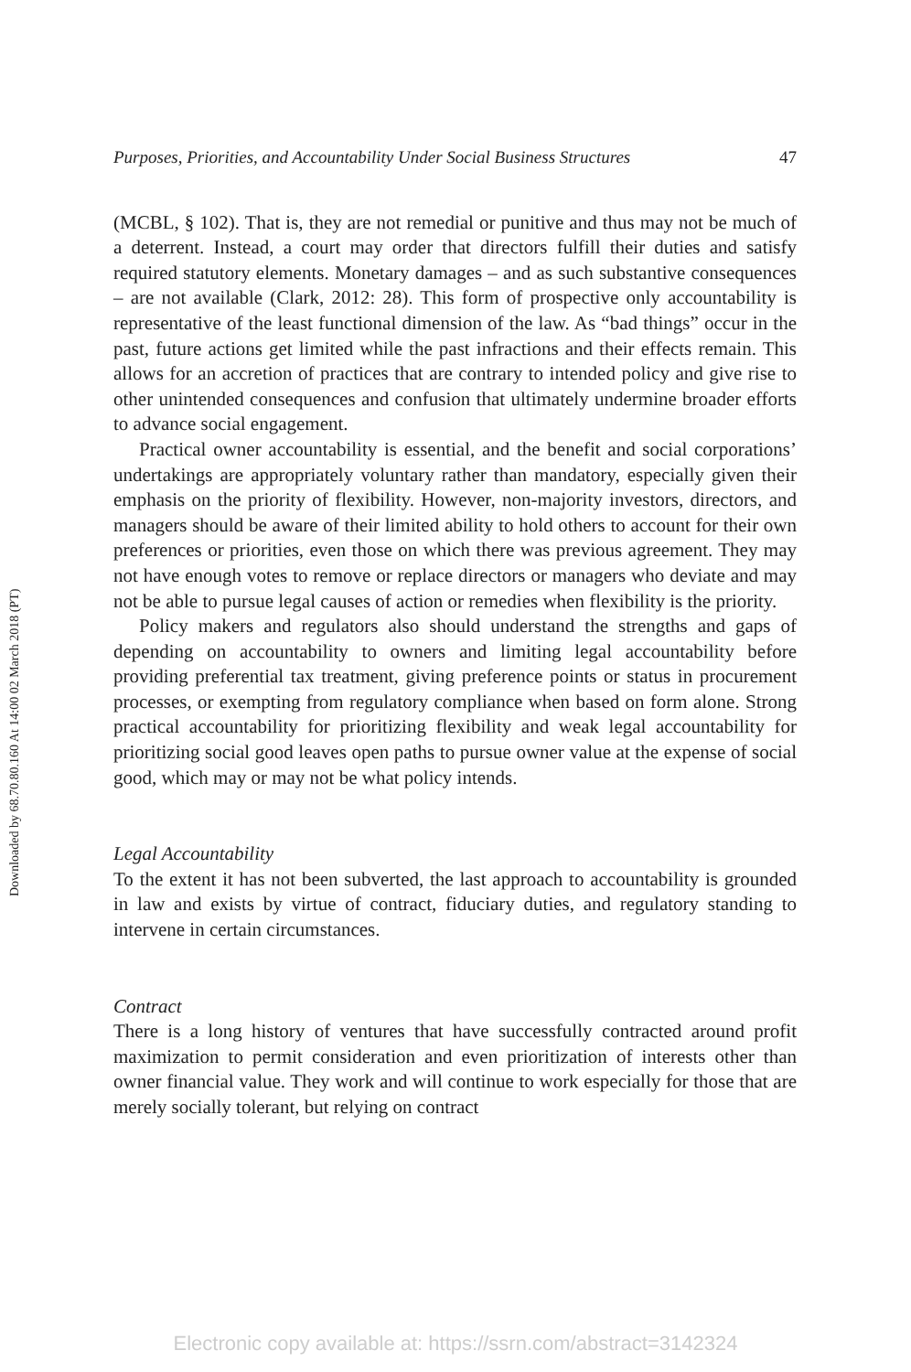Downloaded by 68.70.80.160 At 14:00 02 March 2018 (PT)
Purposes, Priorities, and Accountability Under Social Business Structures 47
(MCBL, § 102). That is, they are not remedial or punitive and thus may not be much of a deterrent. Instead, a court may order that directors fulfill their duties and satisfy required statutory elements. Monetary damages – and as such substantive consequences – are not available (Clark, 2012: 28). This form of prospective only accountability is representative of the least functional dimension of the law. As “bad things” occur in the past, future actions get limited while the past infractions and their effects remain. This allows for an accretion of practices that are contrary to intended policy and give rise to other unintended consequences and confusion that ultimately undermine broader efforts to advance social engagement.
Practical owner accountability is essential, and the benefit and social corporations’ undertakings are appropriately voluntary rather than mandatory, especially given their emphasis on the priority of flexibility. However, non-majority investors, directors, and managers should be aware of their limited ability to hold others to account for their own preferences or priorities, even those on which there was previous agreement. They may not have enough votes to remove or replace directors or managers who deviate and may not be able to pursue legal causes of action or remedies when flexibility is the priority.
Policy makers and regulators also should understand the strengths and gaps of depending on accountability to owners and limiting legal accountability before providing preferential tax treatment, giving preference points or status in procurement processes, or exempting from regulatory compliance when based on form alone. Strong practical accountability for prioritizing flexibility and weak legal accountability for prioritizing social good leaves open paths to pursue owner value at the expense of social good, which may or may not be what policy intends.
Legal Accountability
To the extent it has not been subverted, the last approach to accountability is grounded in law and exists by virtue of contract, fiduciary duties, and regulatory standing to intervene in certain circumstances.
Contract
There is a long history of ventures that have successfully contracted around profit maximization to permit consideration and even prioritization of interests other than owner financial value. They work and will continue to work especially for those that are merely socially tolerant, but relying on contract
Electronic copy available at: https://ssrn.com/abstract=3142324